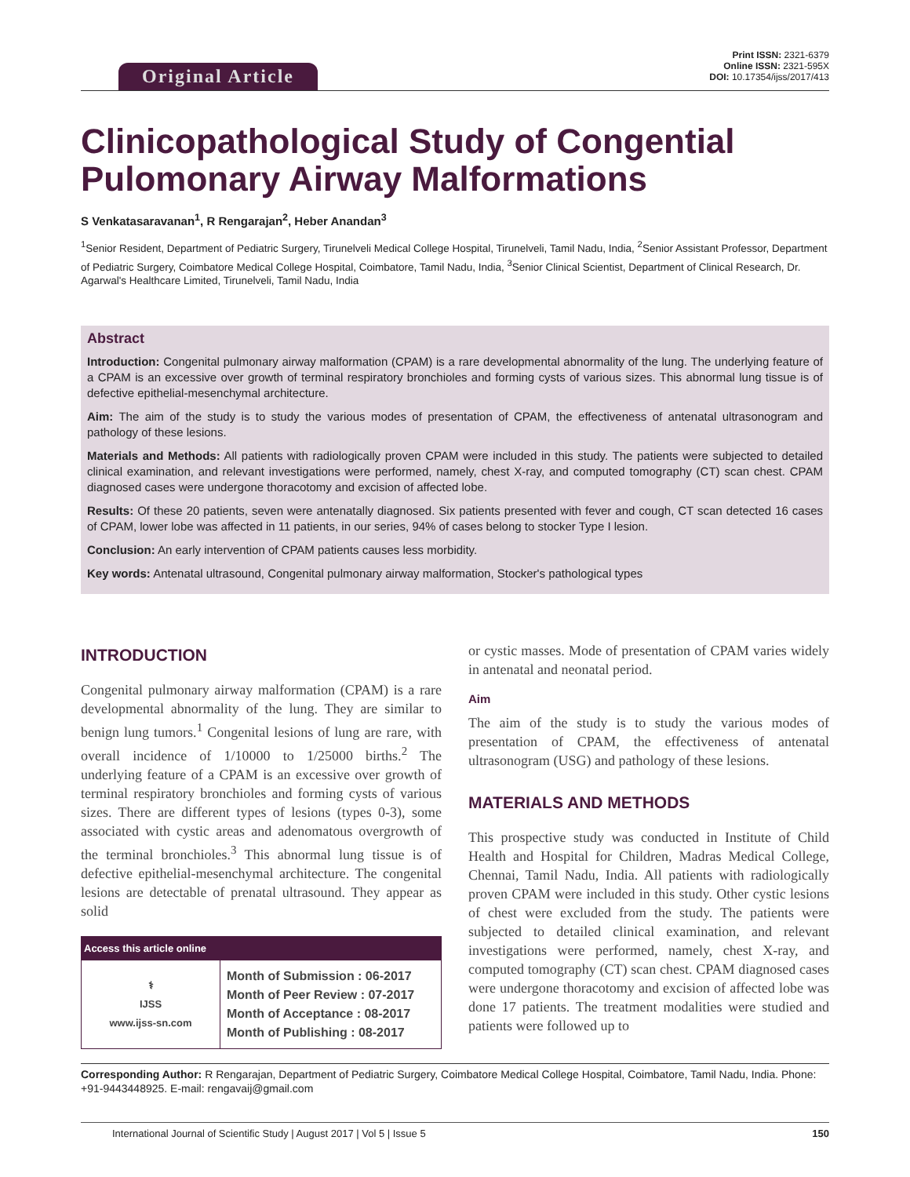Original Article
Print ISSN: 2321-6379
Online ISSN: 2321-595X
DOI: 10.17354/ijss/2017/413
Clinicopathological Study of Congential Pulomonary Airway Malformations
S Venkatasaravanan<sup>1</sup>, R Rengarajan<sup>2</sup>, Heber Anandan<sup>3</sup>
<sup>1</sup> Senior Resident, Department of Pediatric Surgery, Tirunelveli Medical College Hospital, Tirunelveli, Tamil Nadu, India, <sup>2</sup>Senior Assistant Professor, Department of Pediatric Surgery, Coimbatore Medical College Hospital, Coimbatore, Tamil Nadu, India, <sup>3</sup>Senior Clinical Scientist, Department of Clinical Research, Dr. Agarwal's Healthcare Limited, Tirunelveli, Tamil Nadu, India
Abstract
Introduction: Congenital pulmonary airway malformation (CPAM) is a rare developmental abnormality of the lung. The underlying feature of a CPAM is an excessive over growth of terminal respiratory bronchioles and forming cysts of various sizes. This abnormal lung tissue is of defective epithelial-mesenchymal architecture.
Aim: The aim of the study is to study the various modes of presentation of CPAM, the effectiveness of antenatal ultrasonogram and pathology of these lesions.
Materials and Methods: All patients with radiologically proven CPAM were included in this study. The patients were subjected to detailed clinical examination, and relevant investigations were performed, namely, chest X-ray, and computed tomography (CT) scan chest. CPAM diagnosed cases were undergone thoracotomy and excision of affected lobe.
Results: Of these 20 patients, seven were antenatally diagnosed. Six patients presented with fever and cough, CT scan detected 16 cases of CPAM, lower lobe was affected in 11 patients, in our series, 94% of cases belong to stocker Type I lesion.
Conclusion: An early intervention of CPAM patients causes less morbidity.
Key words: Antenatal ultrasound, Congenital pulmonary airway malformation, Stocker's pathological types
INTRODUCTION
Congenital pulmonary airway malformation (CPAM) is a rare developmental abnormality of the lung. They are similar to benign lung tumors.<sup>1</sup> Congenital lesions of lung are rare, with overall incidence of 1/10000 to 1/25000 births.<sup>2</sup> The underlying feature of a CPAM is an excessive over growth of terminal respiratory bronchioles and forming cysts of various sizes. There are different types of lesions (types 0-3), some associated with cystic areas and adenomatous overgrowth of the terminal bronchioles.<sup>3</sup> This abnormal lung tissue is of defective epithelial-mesenchymal architecture. The congenital lesions are detectable of prenatal ultrasound. They appear as solid
| Access this article online | |
| --- | --- |
| ⚕ IJSS www.ijss-sn.com | Month of Submission : 06-2017 Month of Peer Review : 07-2017 Month of Acceptance : 08-2017 Month of Publishing : 08-2017 |
or cystic masses. Mode of presentation of CPAM varies widely in antenatal and neonatal period.
Aim
The aim of the study is to study the various modes of presentation of CPAM, the effectiveness of antenatal ultrasonogram (USG) and pathology of these lesions.
MATERIALS AND METHODS
This prospective study was conducted in Institute of Child Health and Hospital for Children, Madras Medical College, Chennai, Tamil Nadu, India. All patients with radiologically proven CPAM were included in this study. Other cystic lesions of chest were excluded from the study. The patients were subjected to detailed clinical examination, and relevant investigations were performed, namely, chest X-ray, and computed tomography (CT) scan chest. CPAM diagnosed cases were undergone thoracotomy and excision of affected lobe was done 17 patients. The treatment modalities were studied and patients were followed up to
Corresponding Author: R Rengarajan, Department of Pediatric Surgery, Coimbatore Medical College Hospital, Coimbatore, Tamil Nadu, India. Phone: +91-9443448925. E-mail: rengavaij@gmail.com
International Journal of Scientific Study | August 2017 | Vol 5 | Issue 5 150